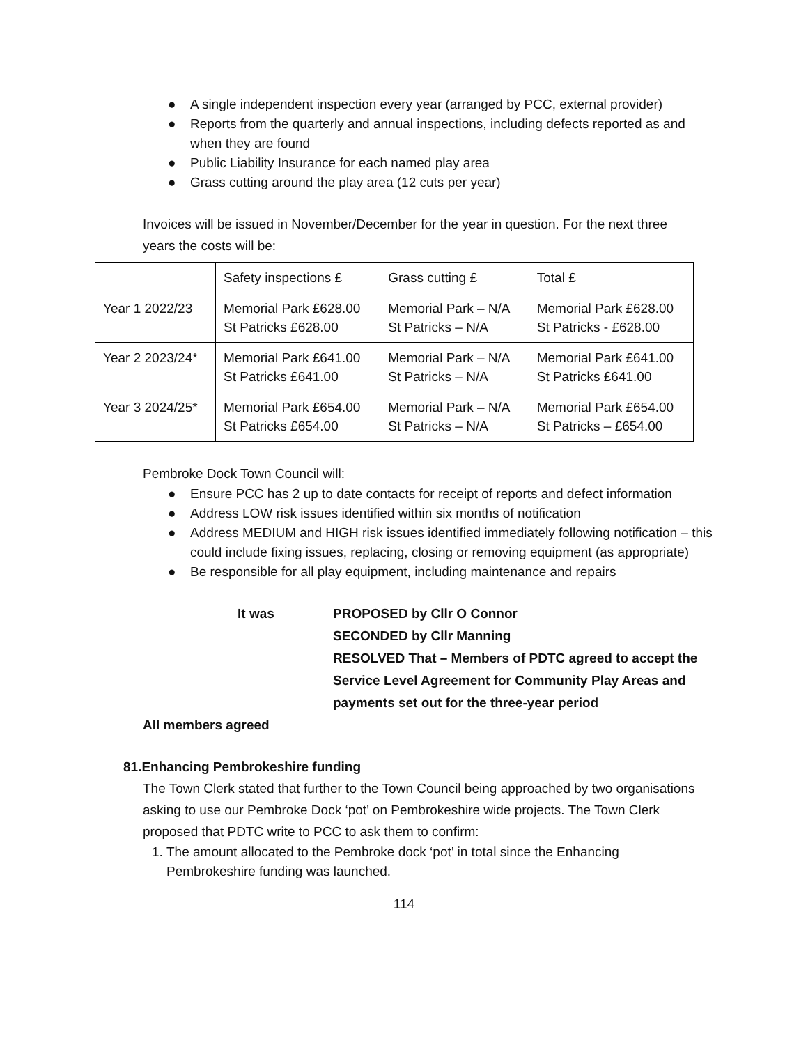● A single independent inspection every year (arranged by PCC, external provider)
● Reports from the quarterly and annual inspections, including defects reported as and when they are found
● Public Liability Insurance for each named play area
● Grass cutting around the play area (12 cuts per year)
Invoices will be issued in November/December for the year in question. For the next three years the costs will be:
| | Safety inspections £ | Grass cutting £ | Total £ |
| Year 1 2022/23 | Memorial Park £628.00 St Patricks £628.00 | Memorial Park – N/A St Patricks – N/A | Memorial Park £628.00 St Patricks - £628.00 |
| Year 2 2023/24* | Memorial Park £641.00 St Patricks £641.00 | Memorial Park – N/A St Patricks – N/A | Memorial Park £641.00 St Patricks £641.00 |
| Year 3 2024/25* | Memorial Park £654.00 St Patricks £654.00 | Memorial Park – N/A St Patricks – N/A | Memorial Park £654.00 St Patricks – £654.00 |
Pembroke Dock Town Council will:
● Ensure PCC has 2 up to date contacts for receipt of reports and defect information
● Address LOW risk issues identified within six months of notification
● Address MEDIUM and HIGH risk issues identified immediately following notification – this could include fixing issues, replacing, closing or removing equipment (as appropriate)
● Be responsible for all play equipment, including maintenance and repairs
It was PROPOSED by Cllr O Connor
SECONDED by Cllr Manning
RESOLVED That – Members of PDTC agreed to accept the
Service Level Agreement for Community Play Areas and
payments set out for the three-year period
All members agreed
81.Enhancing Pembrokeshire funding
The Town Clerk stated that further to the Town Council being approached by two organisations asking to use our Pembroke Dock ‘pot’ on Pembrokeshire wide projects. The Town Clerk proposed that PDTC write to PCC to ask them to confirm:
1. The amount allocated to the Pembroke dock ‘pot’ in total since the Enhancing Pembrokeshire funding was launched.
114